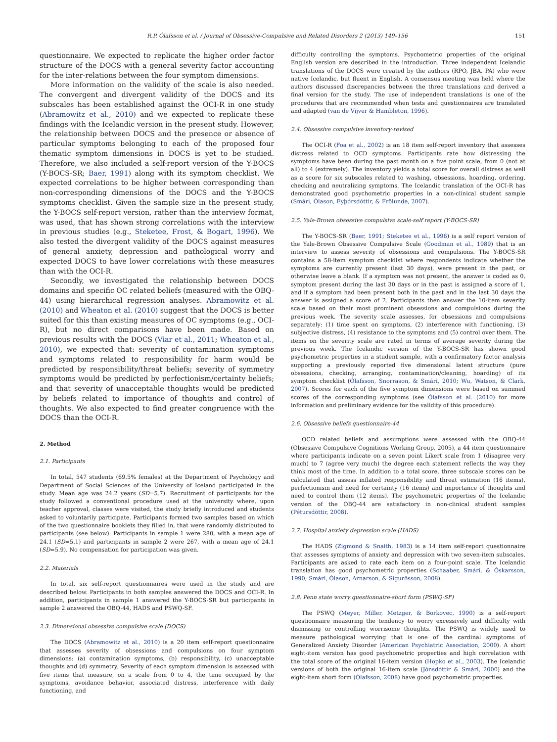R.P. Ólafsson et al. / Journal of Obsessive-Compulsive and Related Disorders 2 (2013) 149–156 151
questionnaire. We expected to replicate the higher order factor structure of the DOCS with a general severity factor accounting for the inter-relations between the four symptom dimensions.
More information on the validity of the scale is also needed. The convergent and divergent validity of the DOCS and its subscales has been established against the OCI-R in one study (Abramowitz et al., 2010) and we expected to replicate these findings with the Icelandic version in the present study. However, the relationship between DOCS and the presence or absence of particular symptoms belonging to each of the proposed four thematic symptom dimensions in DOCS is yet to be studied. Therefore, we also included a self-report version of the Y-BOCS (Y-BOCS-SR; Baer, 1991) along with its symptom checklist. We expected correlations to be higher between corresponding than non-corresponding dimensions of the DOCS and the Y-BOCS symptoms checklist. Given the sample size in the present study, the Y-BOCS self-report version, rather than the interview format, was used, that has shown strong correlations with the interview in previous studies (e.g., Steketee, Frost, & Bogart, 1996). We also tested the divergent validity of the DOCS against measures of general anxiety, depression and pathological worry and expected DOCS to have lower correlations with these measures than with the OCI-R.
Secondly, we investigated the relationship between DOCS domains and specific OC related beliefs (measured with the OBQ-44) using hierarchical regression analyses. Abramowitz et al. (2010) and Wheaton et al. (2010) suggest that the DOCS is better suited for this than existing measures of OC symptoms (e.g., OCI-R), but no direct comparisons have been made. Based on previous results with the DOCS (Viar et al., 2011; Wheaton et al., 2010), we expected that: severity of contamination symptoms and symptoms related to responsibility for harm would be predicted by responsibility/threat beliefs; severity of symmetry symptoms would be predicted by perfectionism/certainty beliefs; and that severity of unacceptable thoughts would be predicted by beliefs related to importance of thoughts and control of thoughts. We also expected to find greater congruence with the DOCS than the OCI-R.
2. Method
2.1. Participants
In total, 547 students (69.5% females) at the Department of Psychology and Department of Social Sciences of the University of Iceland participated in the study. Mean age was 24.2 years (SD=5.7). Recruitment of participants for the study followed a conventional procedure used at the university where, upon teacher approval, classes were visited, the study briefly introduced and students asked to voluntarily participate. Participants formed two samples based on which of the two questionnaire booklets they filled in, that were randomly distributed to participants (see below). Participants in sample 1 were 280, with a mean age of 24.1 (SD=5.1) and participants in sample 2 were 267, with a mean age of 24.1 (SD=5.9). No compensation for participation was given.
2.2. Materials
In total, six self-report questionnaires were used in the study and are described below. Participants in both samples answered the DOCS and OCI-R. In addition, participants in sample 1 answered the Y-BOCS-SR but participants in sample 2 answered the OBQ-44, HADS and PSWQ-SF.
2.3. Dimensional obsessive compulsive scale (DOCS)
The DOCS (Abramowitz et al., 2010) is a 20 item self-report questionnaire that assesses severity of obsessions and compulsions on four symptom dimensions: (a) contamination symptoms, (b) responsibility, (c) unacceptable thoughts and (d) symmetry. Severity of each symptom dimension is assessed with five items that measure, on a scale from 0 to 4, the time occupied by the symptoms, avoidance behavior, associated distress, interference with daily functioning, and
difficulty controlling the symptoms. Psychometric properties of the original English version are described in the introduction. Three independent Icelandic translations of the DOCS were created by the authors (RPO, JBA, PA) who were native Icelandic, but fluent in English. A consensus meeting was held where the authors discussed discrepancies between the three translations and derived a final version for the study. The use of independent translations is one of the procedures that are recommended when tests and questionnaires are translated and adapted (van de Vijver & Hambleton, 1996).
2.4. Obsessive compulsive inventory-revised
The OCI-R (Foa et al., 2002) is an 18 item self-report inventory that assesses distress related to OCD symptoms. Participants rate how distressing the symptoms have been during the past month on a five point scale, from 0 (not at all) to 4 (extremely). The inventory yields a total score for overall distress as well as a score for six subscales related to washing, obsessions, hoarding, ordering, checking and neutralizing symptoms. The Icelandic translation of the OCI-R has demonstrated good psychometric properties in a non-clinical student sample (Smári, Ólason, Eyþórsdóttir, & Frölunde, 2007).
2.5. Yale-Brown obsessive compulsive scale-self report (Y-BOCS-SR)
The Y-BOCS-SR (Baer, 1991; Steketee et al., 1996) is a self report version of the Yale-Brown Obsessive Compulsive Scale (Goodman et al., 1989) that is an interview to assess severity of obsessions and compulsions. The Y-BOCS-SR contains a 58-item symptom checklist where respondents indicate whether the symptoms are currently present (last 30 days), were present in the past, or otherwise leave a blank. If a symptom was not present, the answer is coded as 0, symptom present during the last 30 days or in the past is assigned a score of 1, and if a symptom had been present both in the past and in the last 30 days the answer is assigned a score of 2. Participants then answer the 10-item severity scale based on their most prominent obsessions and compulsions during the previous week. The severity scale assesses, for obsessions and compulsions separately: (1) time spent on symptoms, (2) interference with functioning, (3) subjective distress, (4) resistance to the symptoms and (5) control over them. The items on the severity scale are rated in terms of average severity during the previous week. The Icelandic version of the Y-BOCS-SR has shown good psychometric properties in a student sample, with a confirmatory factor analysis supporting a previously reported five dimensional latent structure (pure obsessions, checking, arranging, contamination/cleaning, hoarding) of its symptom checklist (Ólafsson, Snorrason, & Smári, 2010; Wu, Watson, & Clark, 2007). Scores for each of the five symptom dimensions were based on summed scores of the corresponding symptoms (see Ólafsson et al. (2010) for more information and preliminary evidence for the validity of this procedure).
2.6. Obsessive beliefs questionnaire-44
OCD related beliefs and assumptions were assessed with the OBQ-44 (Obsessive Compulsive Cognitions Working Group, 2005), a 44 item questionnaire where participants indicate on a seven point Likert scale from 1 (disagree very much) to 7 (agree very much) the degree each statement reflects the way they think most of the time. In addition to a total score, three subscale scores can be calculated that assess inflated responsibility and threat estimation (16 items), perfectionism and need for certainty (16 items) and importance of thoughts and need to control them (12 items). The psychometric properties of the Icelandic version of the OBQ-44 are satisfactory in non-clinical student samples (Pétursdóttir, 2008).
2.7. Hospital anxiety depression scale (HADS)
The HADS (Zigmond & Snaith, 1983) is a 14 item self-report questionnaire that assesses symptoms of anxiety and depression with two seven-item subscales. Participants are asked to rate each item on a four-point scale. The Icelandic translation has good psychometric properties (Schaaber, Smári, & Óskarsson, 1990; Smári, Ólason, Arnarson, & Sigurðsson, 2008).
2.8. Penn state worry questionnaire-short form (PSWQ-SF)
The PSWQ (Meyer, Miller, Metzger, & Borkovec, 1990) is a self-report questionnaire measuring the tendency to worry excessively and difficulty with dismissing or controlling worrisome thoughts. The PSWQ is widely used to measure pathological worrying that is one of the cardinal symptoms of Generalized Anxiety Disorder (American Psychiatric Association, 2000). A short eight-item version has good psychometric properties and high correlation with the total score of the original 16-item version (Hopko et al., 2003). The Icelandic versions of both the original 16-item scale (Jónsdóttir & Smári, 2000) and the eight-item short form (Ólafsson, 2008) have good psychometric properties.